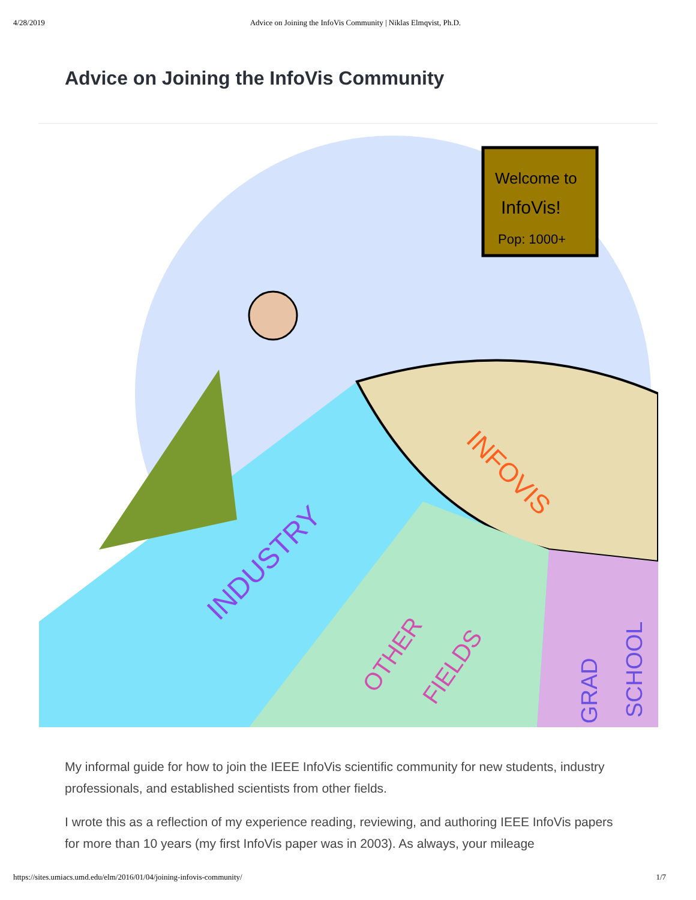4/28/2019 Advice on Joining the InfoVis Community | Niklas Elmqvist, Ph.D.
Advice on Joining the InfoVis Community
Welcome to
InfoVis!
Pop: 1000+
INDUSTRY
INFOVIS
OTHER
FIELDS
GRAD
SCHOOL
My informal guide for how to join the IEEE InfoVis scientific community for new students, industry professionals, and established scientists from other fields.
I wrote this as a reflection of my experience reading, reviewing, and authoring IEEE InfoVis papers for more than 10 years (my first InfoVis paper was in 2003). As always, your mileage
https://sites.umiacs.umd.edu/elm/2016/01/04/joining-infovis-community/ 1/7